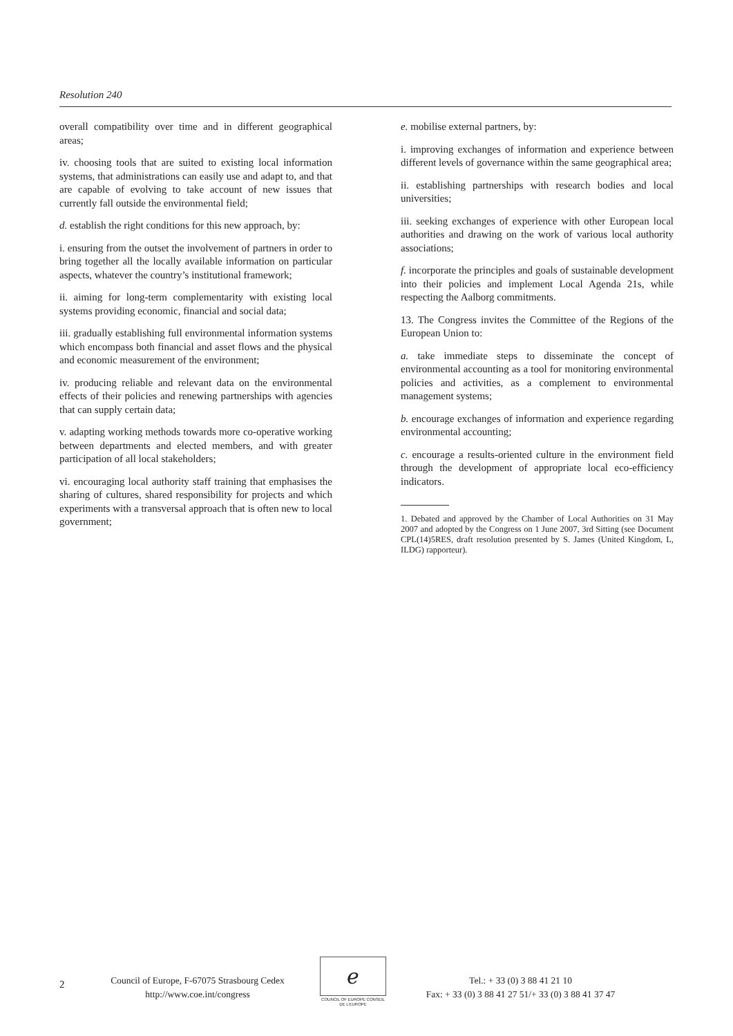Resolution 240
overall compatibility over time and in different geographical areas;
iv. choosing tools that are suited to existing local information systems, that administrations can easily use and adapt to, and that are capable of evolving to take account of new issues that currently fall outside the environmental field;
d. establish the right conditions for this new approach, by:
i. ensuring from the outset the involvement of partners in order to bring together all the locally available information on particular aspects, whatever the country’s institutional framework;
ii. aiming for long-term complementarity with existing local systems providing economic, financial and social data;
iii. gradually establishing full environmental information systems which encompass both financial and asset flows and the physical and economic measurement of the environment;
iv. producing reliable and relevant data on the environmental effects of their policies and renewing partnerships with agencies that can supply certain data;
v. adapting working methods towards more co-operative working between departments and elected members, and with greater participation of all local stakeholders;
vi. encouraging local authority staff training that emphasises the sharing of cultures, shared responsibility for projects and which experiments with a transversal approach that is often new to local government;
e. mobilise external partners, by:
i. improving exchanges of information and experience between different levels of governance within the same geographical area;
ii. establishing partnerships with research bodies and local universities;
iii. seeking exchanges of experience with other European local authorities and drawing on the work of various local authority associations;
f. incorporate the principles and goals of sustainable development into their policies and implement Local Agenda 21s, while respecting the Aalborg commitments.
13. The Congress invites the Committee of the Regions of the European Union to:
a. take immediate steps to disseminate the concept of environmental accounting as a tool for monitoring environmental policies and activities, as a complement to environmental management systems;
b. encourage exchanges of information and experience regarding environmental accounting;
c. encourage a results-oriented culture in the environment field through the development of appropriate local eco-efficiency indicators.
1. Debated and approved by the Chamber of Local Authorities on 31 May 2007 and adopted by the Congress on 1 June 2007, 3rd Sitting (see Document CPL(14)5RES, draft resolution presented by S. James (United Kingdom, L, ILDG) rapporteur).
2
Council of Europe, F-67075 Strasbourg Cedex
http://www.coe.int/congress
ℯ
COUNCIL OF EUROPE CONSEIL DE L’EUROPE
Tel.: + 33 (0) 3 88 41 21 10
Fax: + 33 (0) 3 88 41 27 51/+ 33 (0) 3 88 41 37 47